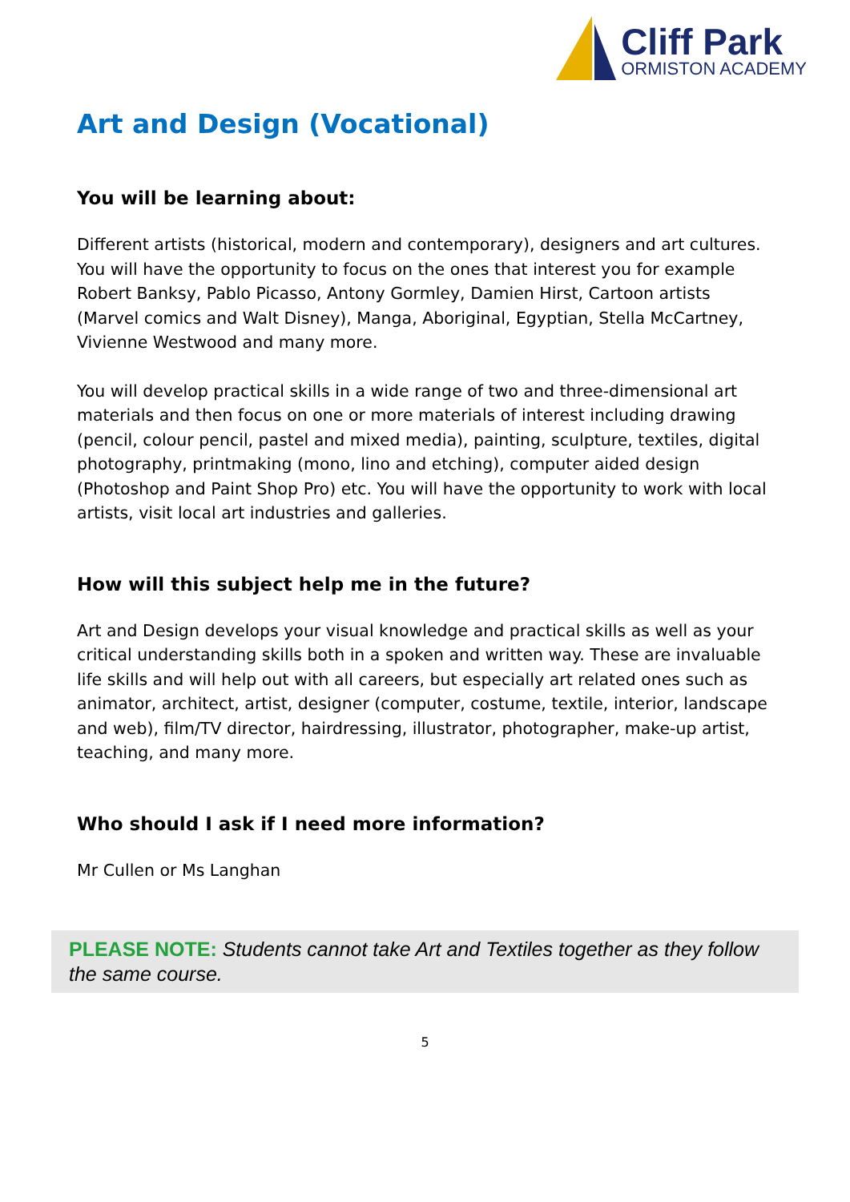Cliff Park
ORMISTON ACADEMY
Art and Design (Vocational)
You will be learning about:
Different artists (historical, modern and contemporary), designers and art cultures. You will have the opportunity to focus on the ones that interest you for example Robert Banksy, Pablo Picasso, Antony Gormley, Damien Hirst, Cartoon artists (Marvel comics and Walt Disney), Manga, Aboriginal, Egyptian, Stella McCartney, Vivienne Westwood and many more.
You will develop practical skills in a wide range of two and three-dimensional art materials and then focus on one or more materials of interest including drawing (pencil, colour pencil, pastel and mixed media), painting, sculpture, textiles, digital photography, printmaking (mono, lino and etching), computer aided design (Photoshop and Paint Shop Pro) etc. You will have the opportunity to work with local artists, visit local art industries and galleries.
How will this subject help me in the future?
Art and Design develops your visual knowledge and practical skills as well as your critical understanding skills both in a spoken and written way. These are invaluable life skills and will help out with all careers, but especially art related ones such as animator, architect, artist, designer (computer, costume, textile, interior, landscape and web), film/TV director, hairdressing, illustrator, photographer, make-up artist, teaching, and many more.
Who should I ask if I need more information?
Mr Cullen or Ms Langhan
PLEASE NOTE: Students cannot take Art and Textiles together as they follow the same course.
5